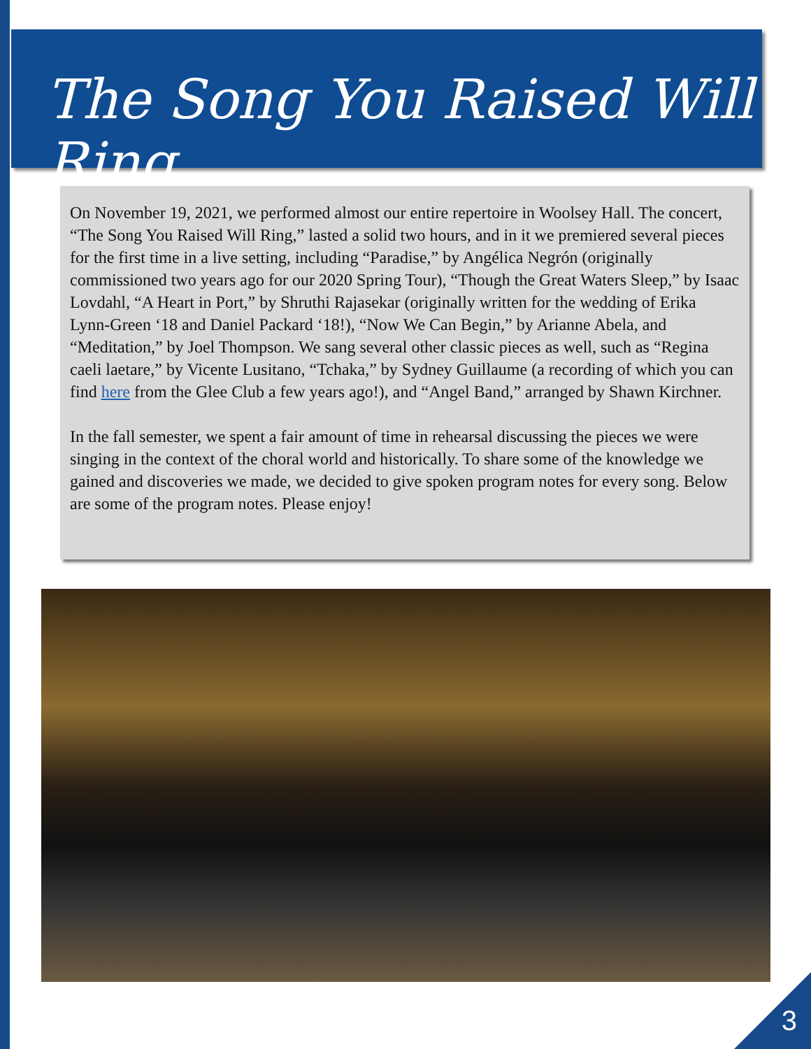The Song You Raised Will Ring
On November 19, 2021, we performed almost our entire repertoire in Woolsey Hall. The concert, “The Song You Raised Will Ring,” lasted a solid two hours, and in it we premiered several pieces for the first time in a live setting, including “Paradise,” by Angélica Negrón (originally commissioned two years ago for our 2020 Spring Tour), “Though the Great Waters Sleep,” by Isaac Lovdahl, “A Heart in Port,” by Shruthi Rajasekar (originally written for the wedding of Erika Lynn-Green ‘18 and Daniel Packard ‘18!), “Now We Can Begin,” by Arianne Abela, and “Meditation,” by Joel Thompson. We sang several other classic pieces as well, such as “Regina caeli laetare,” by Vicente Lusitano, “Tchaka,” by Sydney Guillaume (a recording of which you can find here from the Glee Club a few years ago!), and “Angel Band,” arranged by Shawn Kirchner.
In the fall semester, we spent a fair amount of time in rehearsal discussing the pieces we were singing in the context of the choral world and historically. To share some of the knowledge we gained and discoveries we made, we decided to give spoken program notes for every song. Below are some of the program notes. Please enjoy!
3